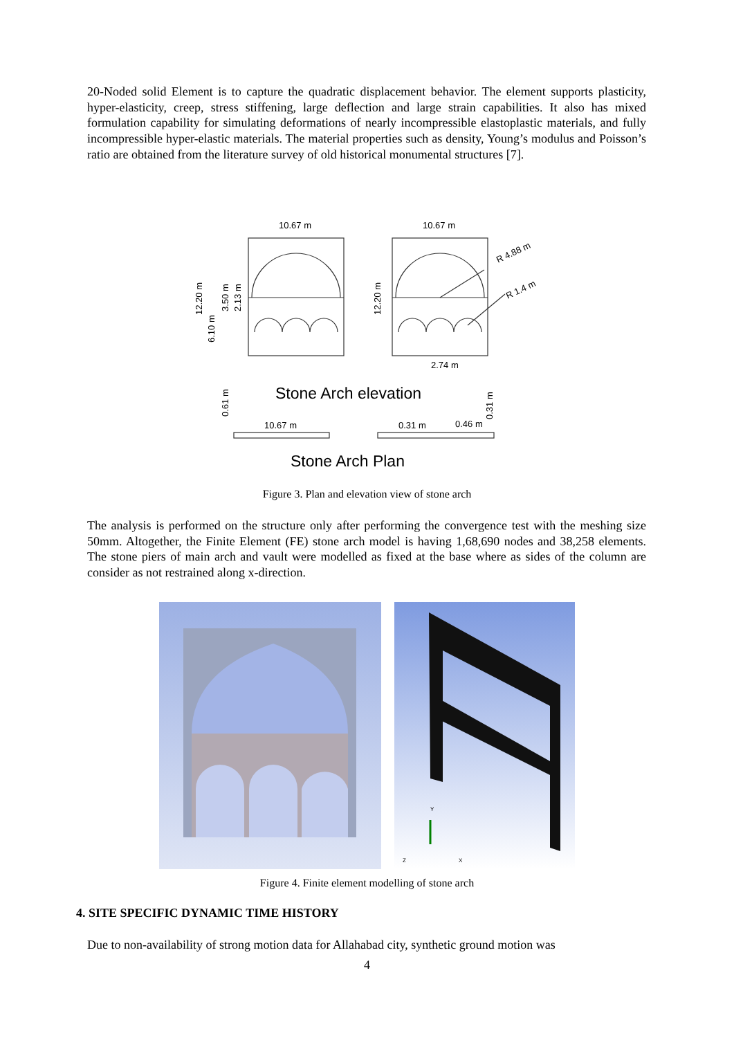20-Noded solid Element is to capture the quadratic displacement behavior. The element supports plasticity, hyper-elasticity, creep, stress stiffening, large deflection and large strain capabilities. It also has mixed formulation capability for simulating deformations of nearly incompressible elastoplastic materials, and fully incompressible hyper-elastic materials. The material properties such as density, Young’s modulus and Poisson’s ratio are obtained from the literature survey of old historical monumental structures [7].
10.67 m
10.67 m
R 4.88 m
R 1.4 m
12.20 m
6.10 m
3.50 m
2.13 m
12.20 m
2.74 m
Stone Arch elevation
0.61 m
0.31 m
10.67 m
0.31 m
0.46 m
Stone Arch Plan
Figure 3. Plan and elevation view of stone arch
The analysis is performed on the structure only after performing the convergence test with the meshing size 50mm. Altogether, the Finite Element (FE) stone arch model is having 1,68,690 nodes and 38,258 elements. The stone piers of main arch and vault were modelled as fixed at the base where as sides of the column are consider as not restrained along x-direction.
Z
X
Y
Figure 4. Finite element modelling of stone arch
4. SITE SPECIFIC DYNAMIC TIME HISTORY
Due to non-availability of strong motion data for Allahabad city, synthetic ground motion was
4